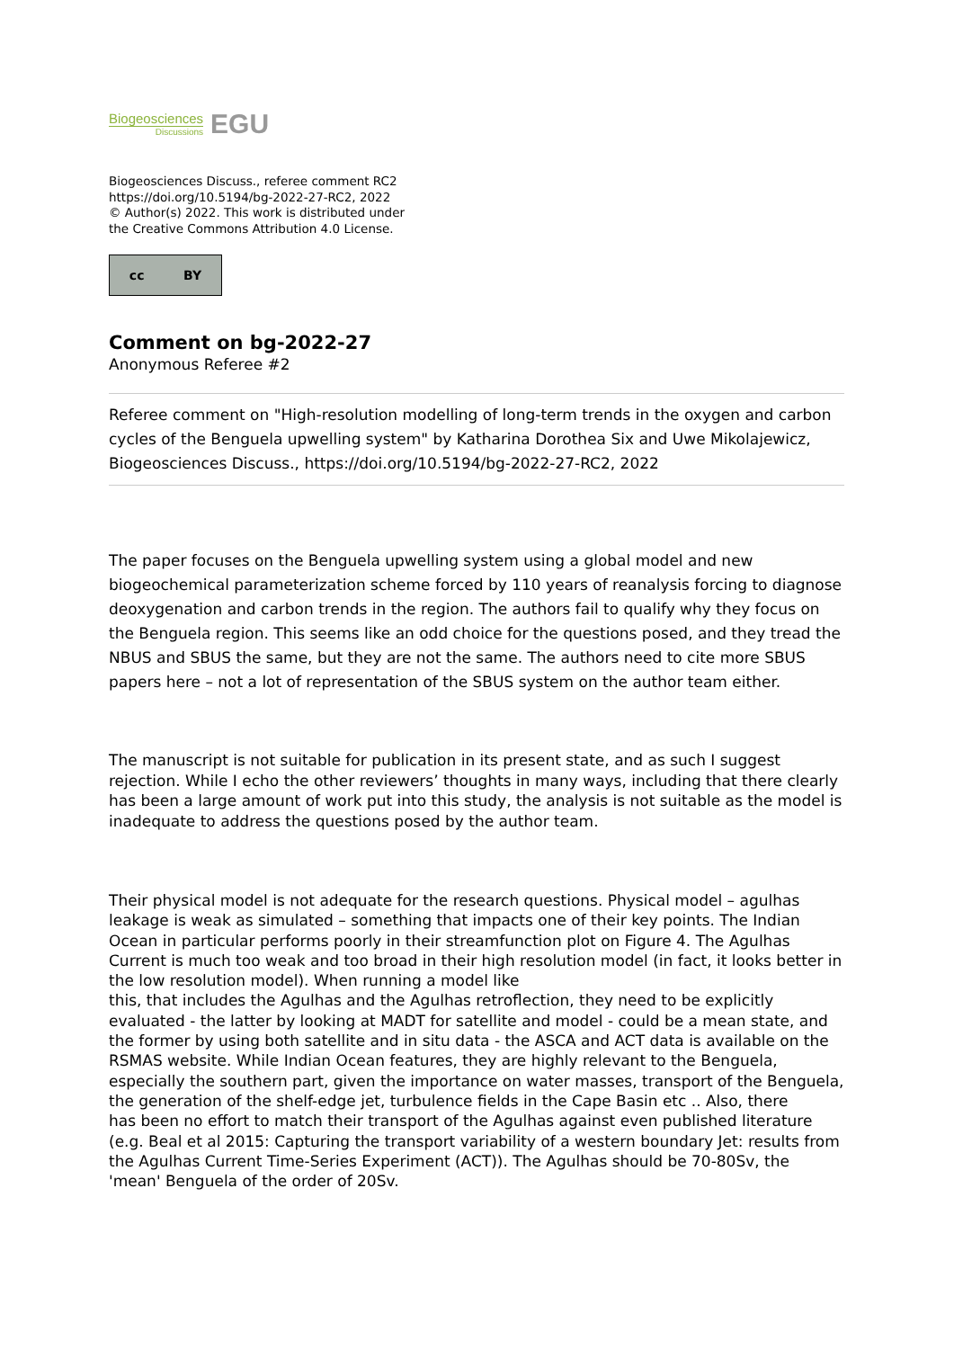Biogeosciences
Discussions
EGU
Biogeosciences Discuss., referee comment RC2
https://doi.org/10.5194/bg-2022-27-RC2, 2022
© Author(s) 2022. This work is distributed under
the Creative Commons Attribution 4.0 License.
cc BY
Comment on bg-2022-27
Anonymous Referee #2
Referee comment on "High-resolution modelling of long-term trends in the oxygen and carbon cycles of the Benguela upwelling system" by Katharina Dorothea Six and Uwe Mikolajewicz, Biogeosciences Discuss., https://doi.org/10.5194/bg-2022-27-RC2, 2022
The paper focuses on the Benguela upwelling system using a global model and new biogeochemical parameterization scheme forced by 110 years of reanalysis forcing to diagnose deoxygenation and carbon trends in the region. The authors fail to qualify why they focus on the Benguela region. This seems like an odd choice for the questions posed, and they tread the NBUS and SBUS the same, but they are not the same. The authors need to cite more SBUS papers here – not a lot of representation of the SBUS system on the author team either.
The manuscript is not suitable for publication in its present state, and as such I suggest rejection. While I echo the other reviewers’ thoughts in many ways, including that there clearly has been a large amount of work put into this study, the analysis is not suitable as the model is inadequate to address the questions posed by the author team.
Their physical model is not adequate for the research questions. Physical model – agulhas leakage is weak as simulated – something that impacts one of their key points. The Indian Ocean in particular performs poorly in their streamfunction plot on Figure 4. The Agulhas Current is much too weak and too broad in their high resolution model (in fact, it looks better in the low resolution model). When running a model like
this, that includes the Agulhas and the Agulhas retroflection, they need to be explicitly evaluated - the latter by looking at MADT for satellite and model - could be a mean state, and the former by using both satellite and in situ data - the ASCA and ACT data is available on the RSMAS website. While Indian Ocean features, they are highly relevant to the Benguela, especially the southern part, given the importance on water masses, transport of the Benguela, the generation of the shelf-edge jet, turbulence fields in the Cape Basin etc .. Also, there
has been no effort to match their transport of the Agulhas against even published literature (e.g. Beal et al 2015: Capturing the transport variability of a western boundary Jet: results from the Agulhas Current Time-Series Experiment (ACT)). The Agulhas should be 70-80Sv, the 'mean' Benguela of the order of 20Sv.